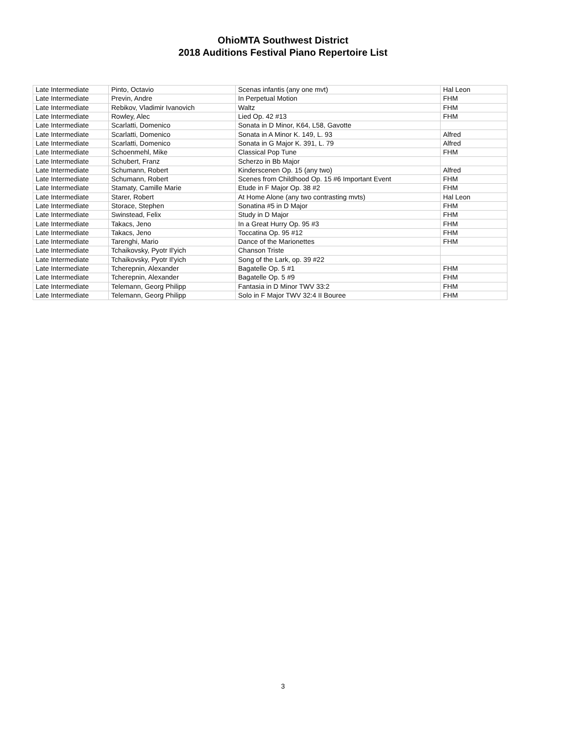OhioMTA Southwest District
2018 Auditions Festival Piano Repertoire List
| Late Intermediate | Pinto, Octavio | Scenas infantis (any one mvt) | Hal Leon |
| Late Intermediate | Previn, Andre | In Perpetual Motion | FHM |
| Late Intermediate | Rebikov, Vladimir Ivanovich | Waltz | FHM |
| Late Intermediate | Rowley, Alec | Lied Op. 42 #13 | FHM |
| Late Intermediate | Scarlatti, Domenico | Sonata in D Minor, K64, L58, Gavotte | |
| Late Intermediate | Scarlatti, Domenico | Sonata in A Minor K. 149, L. 93 | Alfred |
| Late Intermediate | Scarlatti, Domenico | Sonata in G Major K. 391, L. 79 | Alfred |
| Late Intermediate | Schoenmehl, Mike | Classical Pop Tune | FHM |
| Late Intermediate | Schubert, Franz | Scherzo in Bb Major | |
| Late Intermediate | Schumann, Robert | Kinderscenen Op. 15 (any two) | Alfred |
| Late Intermediate | Schumann, Robert | Scenes from Childhood Op. 15 #6 Important Event | FHM |
| Late Intermediate | Stamaty, Camille Marie | Etude in F Major Op. 38 #2 | FHM |
| Late Intermediate | Starer, Robert | At Home Alone (any two contrasting mvts) | Hal Leon |
| Late Intermediate | Storace, Stephen | Sonatina #5 in D Major | FHM |
| Late Intermediate | Swinstead, Felix | Study in D Major | FHM |
| Late Intermediate | Takacs, Jeno | In a Great Hurry Op. 95 #3 | FHM |
| Late Intermediate | Takacs, Jeno | Toccatina Op. 95 #12 | FHM |
| Late Intermediate | Tarenghi, Mario | Dance of the Marionettes | FHM |
| Late Intermediate | Tchaikovsky, Pyotr Il'yich | Chanson Triste | |
| Late Intermediate | Tchaikovsky, Pyotr Il'yich | Song of the Lark, op. 39 #22 | |
| Late Intermediate | Tcherepnin, Alexander | Bagatelle Op. 5 #1 | FHM |
| Late Intermediate | Tcherepnin, Alexander | Bagatelle Op. 5 #9 | FHM |
| Late Intermediate | Telemann, Georg Philipp | Fantasia in D Minor TWV 33:2 | FHM |
| Late Intermediate | Telemann, Georg Philipp | Solo in F Major TWV 32:4 II Bouree | FHM |
3